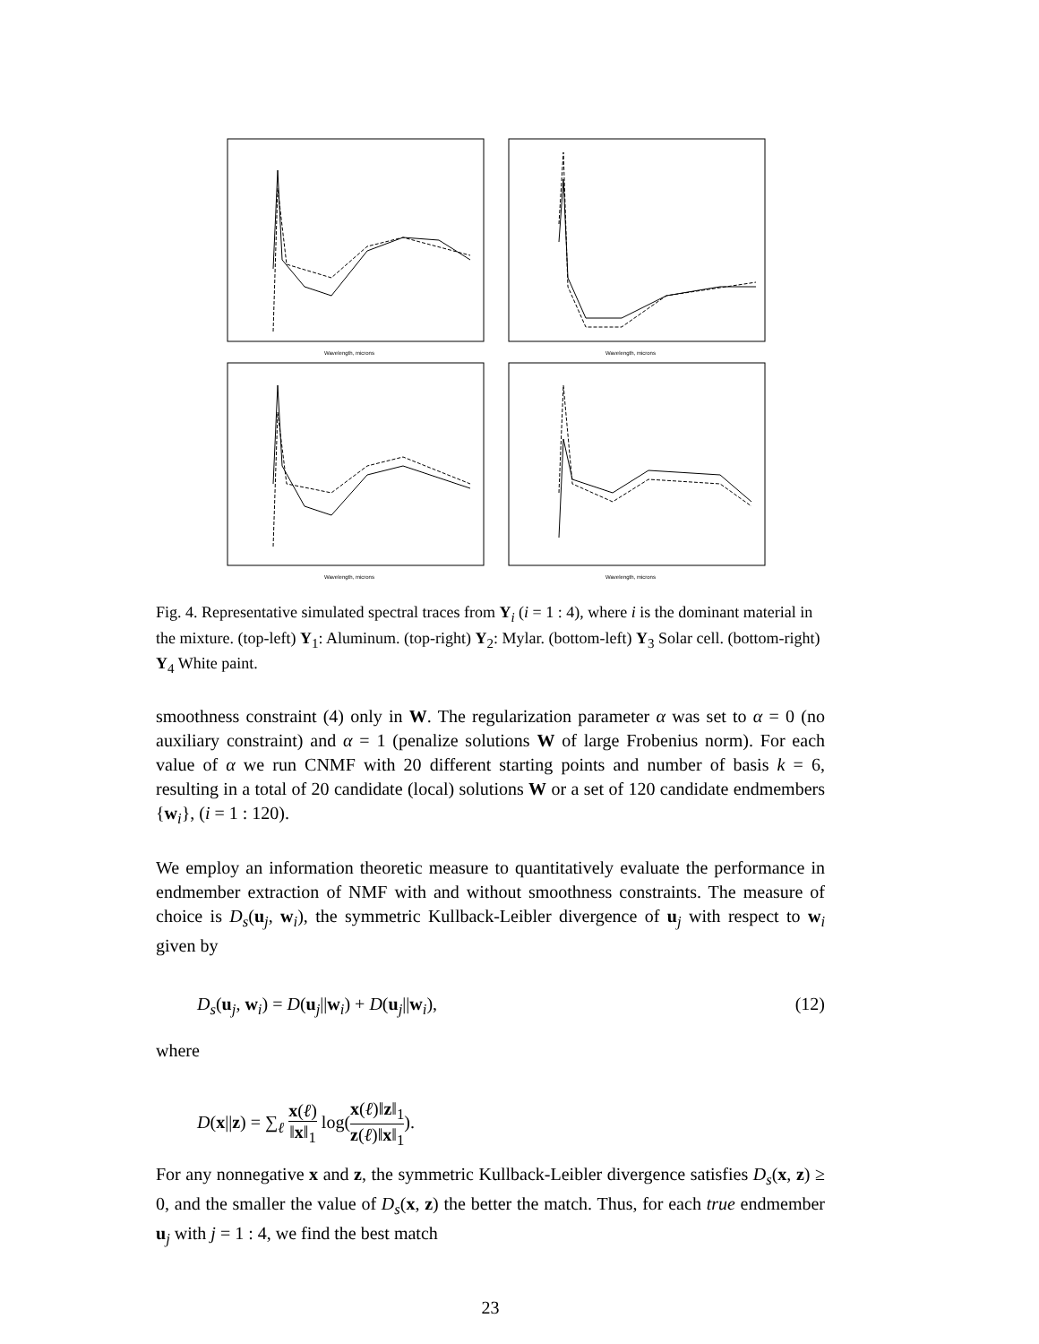Wavelength, microns
Wavelength, microns
Wavelength, microns
Wavelength, microns
Fig. 4. Representative simulated spectral traces from Y<sub>i</sub> (i = 1 : 4), where i is the dominant material in the mixture. (top-left) Y<sub>1</sub>: Aluminum. (top-right) Y<sub>2</sub>: Mylar. (bottom-left) Y<sub>3</sub> Solar cell. (bottom-right) Y<sub>4</sub> White paint.
smoothness constraint (4) only in W. The regularization parameter α was set to α = 0 (no auxiliary constraint) and α = 1 (penalize solutions W of large Frobenius norm). For each value of α we run CNMF with 20 different starting points and number of basis k = 6, resulting in a total of 20 candidate (local) solutions W or a set of 120 candidate endmembers {w<sub>i</sub>}, (i = 1 : 120).
We employ an information theoretic measure to quantitatively evaluate the performance in endmember extraction of NMF with and without smoothness constraints. The measure of choice is D<sub>s</sub>(u<sub>j</sub>, w<sub>i</sub>), the symmetric Kullback-Leibler divergence of u<sub>j</sub> with respect to w<sub>i</sub> given by
D<sub>s</sub>(u<sub>j</sub>, w<sub>i</sub>) = D(u<sub>j</sub>||w<sub>i</sub>) + D(u<sub>j</sub>||w<sub>i</sub>), (12)
where
D(x||z) = ∑<sub>ℓ</sub> x(ℓ) ‖x‖<sub>1</sub> log(x(ℓ)‖z‖<sub>1</sub> z(ℓ)‖x‖<sub>1</sub>).
For any nonnegative x and z, the symmetric Kullback-Leibler divergence satisfies D<sub>s</sub>(x, z) ≥ 0, and the smaller the value of D<sub>s</sub>(x, z) the better the match. Thus, for each true endmember u<sub>j</sub> with j = 1 : 4, we find the best match
23